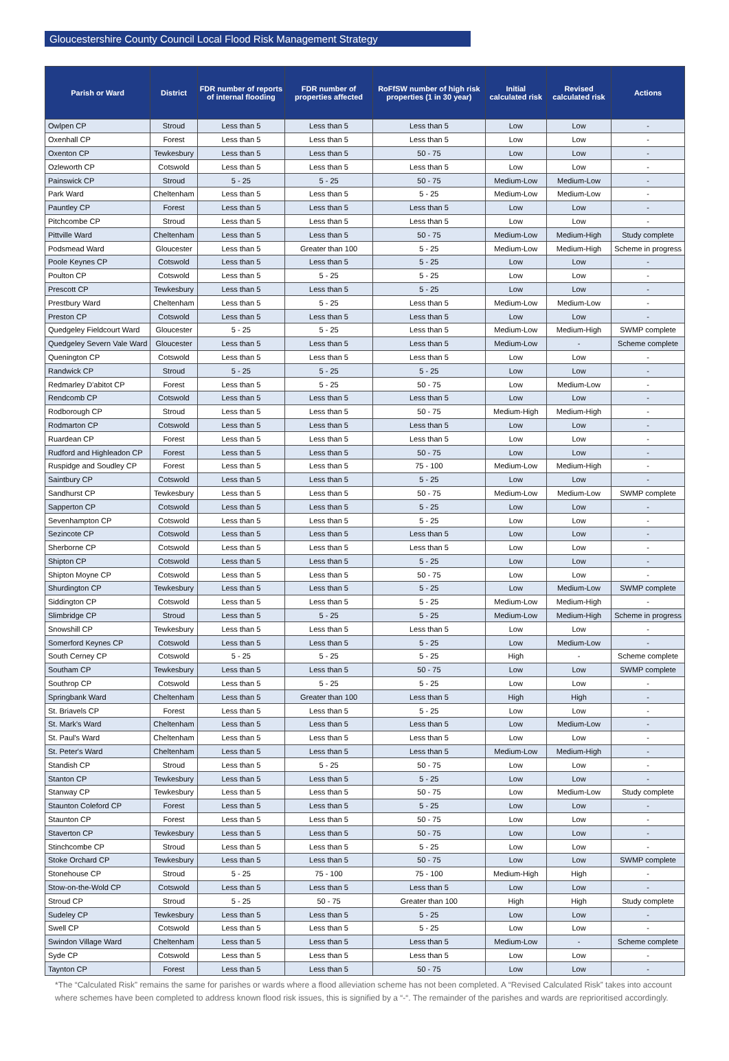Gloucestershire County Council Local Flood Risk Management Strategy
| Parish or Ward | District | FDR number of reports of internal flooding | FDR number of properties affected | RoFfSW number of high risk properties (1 in 30 year) | Initial calculated risk | Revised calculated risk | Actions |
| --- | --- | --- | --- | --- | --- | --- | --- |
| Owlpen CP | Stroud | Less than 5 | Less than 5 | Less than 5 | Low | Low | - |
| Oxenhall CP | Forest | Less than 5 | Less than 5 | Less than 5 | Low | Low | - |
| Oxenton CP | Tewkesbury | Less than 5 | Less than 5 | 50 - 75 | Low | Low | - |
| Ozleworth CP | Cotswold | Less than 5 | Less than 5 | Less than 5 | Low | Low | - |
| Painswick CP | Stroud | 5 - 25 | 5 - 25 | 50 - 75 | Medium-Low | Medium-Low | - |
| Park Ward | Cheltenham | Less than 5 | Less than 5 | 5 - 25 | Medium-Low | Medium-Low | - |
| Pauntley CP | Forest | Less than 5 | Less than 5 | Less than 5 | Low | Low | - |
| Pitchcombe CP | Stroud | Less than 5 | Less than 5 | Less than 5 | Low | Low | - |
| Pittville Ward | Cheltenham | Less than 5 | Less than 5 | 50 - 75 | Medium-Low | Medium-High | Study complete |
| Podsmead Ward | Gloucester | Less than 5 | Greater than 100 | 5 - 25 | Medium-Low | Medium-High | Scheme in progress |
| Poole Keynes CP | Cotswold | Less than 5 | Less than 5 | 5 - 25 | Low | Low | - |
| Poulton CP | Cotswold | Less than 5 | 5 - 25 | 5 - 25 | Low | Low | - |
| Prescott CP | Tewkesbury | Less than 5 | Less than 5 | 5 - 25 | Low | Low | - |
| Prestbury Ward | Cheltenham | Less than 5 | 5 - 25 | Less than 5 | Medium-Low | Medium-Low | - |
| Preston CP | Cotswold | Less than 5 | Less than 5 | Less than 5 | Low | Low | - |
| Quedgeley Fieldcourt Ward | Gloucester | 5 - 25 | 5 - 25 | Less than 5 | Medium-Low | Medium-High | SWMP complete |
| Quedgeley Severn Vale Ward | Gloucester | Less than 5 | Less than 5 | Less than 5 | Medium-Low | - | Scheme complete |
| Quenington CP | Cotswold | Less than 5 | Less than 5 | Less than 5 | Low | Low | - |
| Randwick CP | Stroud | 5 - 25 | 5 - 25 | 5 - 25 | Low | Low | - |
| Redmarley D'abitot CP | Forest | Less than 5 | 5 - 25 | 50 - 75 | Low | Medium-Low | - |
| Rendcomb CP | Cotswold | Less than 5 | Less than 5 | Less than 5 | Low | Low | - |
| Rodborough CP | Stroud | Less than 5 | Less than 5 | 50 - 75 | Medium-High | Medium-High | - |
| Rodmarton CP | Cotswold | Less than 5 | Less than 5 | Less than 5 | Low | Low | - |
| Ruardean CP | Forest | Less than 5 | Less than 5 | Less than 5 | Low | Low | - |
| Rudford and Highleadon CP | Forest | Less than 5 | Less than 5 | 50 - 75 | Low | Low | - |
| Ruspidge and Soudley CP | Forest | Less than 5 | Less than 5 | 75 - 100 | Medium-Low | Medium-High | - |
| Saintbury CP | Cotswold | Less than 5 | Less than 5 | 5 - 25 | Low | Low | - |
| Sandhurst CP | Tewkesbury | Less than 5 | Less than 5 | 50 - 75 | Medium-Low | Medium-Low | SWMP complete |
| Sapperton CP | Cotswold | Less than 5 | Less than 5 | 5 - 25 | Low | Low | - |
| Sevenhampton CP | Cotswold | Less than 5 | Less than 5 | 5 - 25 | Low | Low | - |
| Sezincote CP | Cotswold | Less than 5 | Less than 5 | Less than 5 | Low | Low | - |
| Sherborne CP | Cotswold | Less than 5 | Less than 5 | Less than 5 | Low | Low | - |
| Shipton CP | Cotswold | Less than 5 | Less than 5 | 5 - 25 | Low | Low | - |
| Shipton Moyne CP | Cotswold | Less than 5 | Less than 5 | 50 - 75 | Low | Low | - |
| Shurdington CP | Tewkesbury | Less than 5 | Less than 5 | 5 - 25 | Low | Medium-Low | SWMP complete |
| Siddington CP | Cotswold | Less than 5 | Less than 5 | 5 - 25 | Medium-Low | Medium-High | - |
| Slimbridge CP | Stroud | Less than 5 | 5 - 25 | 5 - 25 | Medium-Low | Medium-High | Scheme in progress |
| Snowshill CP | Tewkesbury | Less than 5 | Less than 5 | Less than 5 | Low | Low | - |
| Somerford Keynes CP | Cotswold | Less than 5 | Less than 5 | 5 - 25 | Low | Medium-Low | - |
| South Cerney CP | Cotswold | 5 - 25 | 5 - 25 | 5 - 25 | High | - | Scheme complete |
| Southam CP | Tewkesbury | Less than 5 | Less than 5 | 50 - 75 | Low | Low | SWMP complete |
| Southrop CP | Cotswold | Less than 5 | 5 - 25 | 5 - 25 | Low | Low | - |
| Springbank Ward | Cheltenham | Less than 5 | Greater than 100 | Less than 5 | High | High | - |
| St. Briavels CP | Forest | Less than 5 | Less than 5 | 5 - 25 | Low | Low | - |
| St. Mark's Ward | Cheltenham | Less than 5 | Less than 5 | Less than 5 | Low | Medium-Low | - |
| St. Paul's Ward | Cheltenham | Less than 5 | Less than 5 | Less than 5 | Low | Low | - |
| St. Peter's Ward | Cheltenham | Less than 5 | Less than 5 | Less than 5 | Medium-Low | Medium-High | - |
| Standish CP | Stroud | Less than 5 | 5 - 25 | 50 - 75 | Low | Low | - |
| Stanton CP | Tewkesbury | Less than 5 | Less than 5 | 5 - 25 | Low | Low | - |
| Stanway CP | Tewkesbury | Less than 5 | Less than 5 | 50 - 75 | Low | Medium-Low | Study complete |
| Staunton Coleford CP | Forest | Less than 5 | Less than 5 | 5 - 25 | Low | Low | - |
| Staunton CP | Forest | Less than 5 | Less than 5 | 50 - 75 | Low | Low | - |
| Staverton CP | Tewkesbury | Less than 5 | Less than 5 | 50 - 75 | Low | Low | - |
| Stinchcombe CP | Stroud | Less than 5 | Less than 5 | 5 - 25 | Low | Low | - |
| Stoke Orchard CP | Tewkesbury | Less than 5 | Less than 5 | 50 - 75 | Low | Low | SWMP complete |
| Stonehouse CP | Stroud | 5 - 25 | 75 - 100 | 75 - 100 | Medium-High | High | - |
| Stow-on-the-Wold CP | Cotswold | Less than 5 | Less than 5 | Less than 5 | Low | Low | - |
| Stroud CP | Stroud | 5 - 25 | 50 - 75 | Greater than 100 | High | High | Study complete |
| Sudeley CP | Tewkesbury | Less than 5 | Less than 5 | 5 - 25 | Low | Low | - |
| Swell CP | Cotswold | Less than 5 | Less than 5 | 5 - 25 | Low | Low | - |
| Swindon Village Ward | Cheltenham | Less than 5 | Less than 5 | Less than 5 | Medium-Low | - | Scheme complete |
| Syde CP | Cotswold | Less than 5 | Less than 5 | Less than 5 | Low | Low | - |
| Taynton CP | Forest | Less than 5 | Less than 5 | 50 - 75 | Low | Low | - |
*The “Calculated Risk” remains the same for parishes or wards where a flood alleviation scheme has not been completed. A “Revised Calculated Risk” takes into account where schemes have been completed to address known flood risk issues, this is signified by a “-“. The remainder of the parishes and wards are reprioritised accordingly.